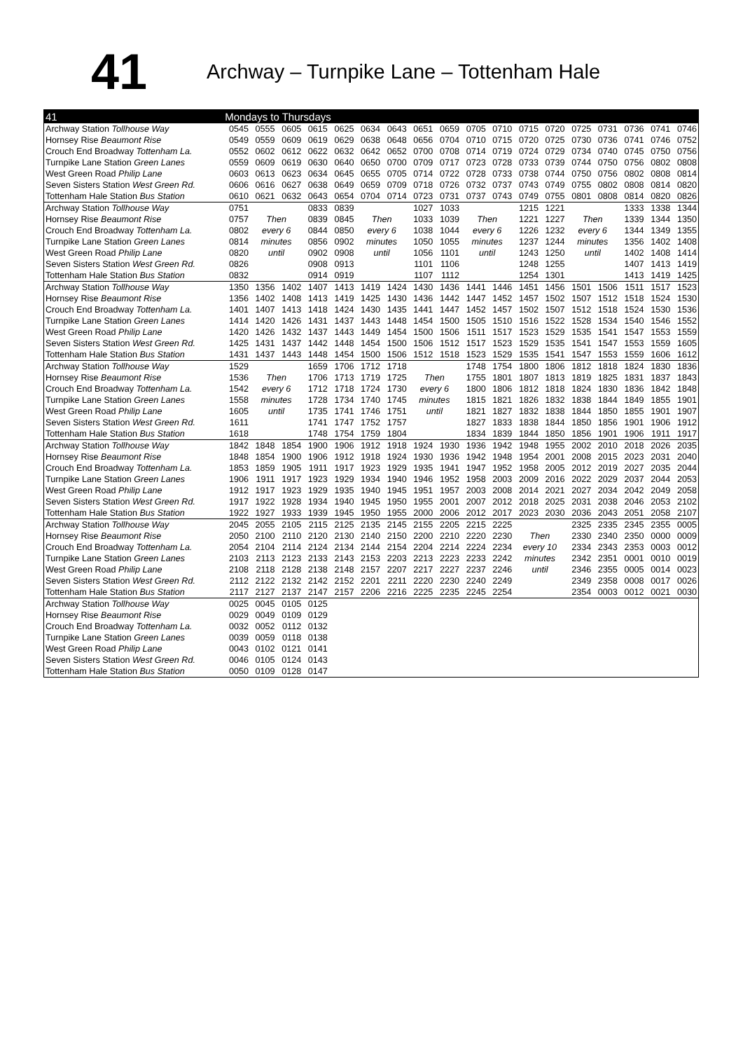41
Archway – Turnpike Lane – Tottenham Hale
| 41 | Mondays to Thursdays | | | | | | | | | | | | | | | | | |
| --- | --- | --- | --- | --- | --- | --- | --- | --- | --- | --- | --- | --- | --- | --- | --- | --- | --- | --- |
| Archway Station Tollhouse Way | 0545 | 0555 | 0605 | 0615 | 0625 | 0634 | 0643 | 0651 | 0659 | 0705 | 0710 | 0715 | 0720 | 0725 | 0731 | 0736 | 0741 | 0746 |
| Hornsey Rise Beaumont Rise | 0549 | 0559 | 0609 | 0619 | 0629 | 0638 | 0648 | 0656 | 0704 | 0710 | 0715 | 0720 | 0725 | 0730 | 0736 | 0741 | 0746 | 0752 |
| Crouch End Broadway Tottenham La. | 0552 | 0602 | 0612 | 0622 | 0632 | 0642 | 0652 | 0700 | 0708 | 0714 | 0719 | 0724 | 0729 | 0734 | 0740 | 0745 | 0750 | 0756 |
| Turnpike Lane Station Green Lanes | 0559 | 0609 | 0619 | 0630 | 0640 | 0650 | 0700 | 0709 | 0717 | 0723 | 0728 | 0733 | 0739 | 0744 | 0750 | 0756 | 0802 | 0808 |
| West Green Road Philip Lane | 0603 | 0613 | 0623 | 0634 | 0645 | 0655 | 0705 | 0714 | 0722 | 0728 | 0733 | 0738 | 0744 | 0750 | 0756 | 0802 | 0808 | 0814 |
| Seven Sisters Station West Green Rd. | 0606 | 0616 | 0627 | 0638 | 0649 | 0659 | 0709 | 0718 | 0726 | 0732 | 0737 | 0743 | 0749 | 0755 | 0802 | 0808 | 0814 | 0820 |
| Tottenham Hale Station Bus Station | 0610 | 0621 | 0632 | 0643 | 0654 | 0704 | 0714 | 0723 | 0731 | 0737 | 0743 | 0749 | 0755 | 0801 | 0808 | 0814 | 0820 | 0826 |
| Archway Station Tollhouse Way | 0751 | | | 0833 | 0839 | | | 1027 | 1033 | | | 1215 | 1221 | | | 1333 | 1338 | 1344 |
| Hornsey Rise Beaumont Rise | 0757 | Then | | 0839 | 0845 | Then | | 1033 | 1039 | Then | | 1221 | 1227 | Then | | 1339 | 1344 | 1350 |
| Crouch End Broadway Tottenham La. | 0802 | every 6 | | 0844 | 0850 | every 6 | | 1038 | 1044 | every 6 | | 1226 | 1232 | every 6 | | 1344 | 1349 | 1355 |
| Turnpike Lane Station Green Lanes | 0814 | minutes | | 0856 | 0902 | minutes | | 1050 | 1055 | minutes | | 1237 | 1244 | minutes | | 1356 | 1402 | 1408 |
| West Green Road Philip Lane | 0820 | until | | 0902 | 0908 | until | | 1056 | 1101 | until | | 1243 | 1250 | until | | 1402 | 1408 | 1414 |
| Seven Sisters Station West Green Rd. | 0826 | | | 0908 | 0913 | | | 1101 | 1106 | | | 1248 | 1255 | | | 1407 | 1413 | 1419 |
| Tottenham Hale Station Bus Station | 0832 | | | 0914 | 0919 | | | 1107 | 1112 | | | 1254 | 1301 | | | 1413 | 1419 | 1425 |
| Archway Station Tollhouse Way | 1350 | 1356 | 1402 | 1407 | 1413 | 1419 | 1424 | 1430 | 1436 | 1441 | 1446 | 1451 | 1456 | 1501 | 1506 | 1511 | 1517 | 1523 |
| Hornsey Rise Beaumont Rise | 1356 | 1402 | 1408 | 1413 | 1419 | 1425 | 1430 | 1436 | 1442 | 1447 | 1452 | 1457 | 1502 | 1507 | 1512 | 1518 | 1524 | 1530 |
| Crouch End Broadway Tottenham La. | 1401 | 1407 | 1413 | 1418 | 1424 | 1430 | 1435 | 1441 | 1447 | 1452 | 1457 | 1502 | 1507 | 1512 | 1518 | 1524 | 1530 | 1536 |
| Turnpike Lane Station Green Lanes | 1414 | 1420 | 1426 | 1431 | 1437 | 1443 | 1448 | 1454 | 1500 | 1505 | 1510 | 1516 | 1522 | 1528 | 1534 | 1540 | 1546 | 1552 |
| West Green Road Philip Lane | 1420 | 1426 | 1432 | 1437 | 1443 | 1449 | 1454 | 1500 | 1506 | 1511 | 1517 | 1523 | 1529 | 1535 | 1541 | 1547 | 1553 | 1559 |
| Seven Sisters Station West Green Rd. | 1425 | 1431 | 1437 | 1442 | 1448 | 1454 | 1500 | 1506 | 1512 | 1517 | 1523 | 1529 | 1535 | 1541 | 1547 | 1553 | 1559 | 1605 |
| Tottenham Hale Station Bus Station | 1431 | 1437 | 1443 | 1448 | 1454 | 1500 | 1506 | 1512 | 1518 | 1523 | 1529 | 1535 | 1541 | 1547 | 1553 | 1559 | 1606 | 1612 |
| Archway Station Tollhouse Way | 1529 | | | 1659 | 1706 | 1712 | 1718 | | | 1748 | 1754 | 1800 | 1806 | 1812 | 1818 | 1824 | 1830 | 1836 |
| Hornsey Rise Beaumont Rise | 1536 | Then | | 1706 | 1713 | 1719 | 1725 | Then | | 1755 | 1801 | 1807 | 1813 | 1819 | 1825 | 1831 | 1837 | 1843 |
| Crouch End Broadway Tottenham La. | 1542 | every 6 | | 1712 | 1718 | 1724 | 1730 | every 6 | | 1800 | 1806 | 1812 | 1818 | 1824 | 1830 | 1836 | 1842 | 1848 |
| Turnpike Lane Station Green Lanes | 1558 | minutes | | 1728 | 1734 | 1740 | 1745 | minutes | | 1815 | 1821 | 1826 | 1832 | 1838 | 1844 | 1849 | 1855 | 1901 |
| West Green Road Philip Lane | 1605 | until | | 1735 | 1741 | 1746 | 1751 | until | | 1821 | 1827 | 1832 | 1838 | 1844 | 1850 | 1855 | 1901 | 1907 |
| Seven Sisters Station West Green Rd. | 1611 | | | 1741 | 1747 | 1752 | 1757 | | | 1827 | 1833 | 1838 | 1844 | 1850 | 1856 | 1901 | 1906 | 1912 |
| Tottenham Hale Station Bus Station | 1618 | | | 1748 | 1754 | 1759 | 1804 | | | 1834 | 1839 | 1844 | 1850 | 1856 | 1901 | 1906 | 1911 | 1917 |
| Archway Station Tollhouse Way | 1842 | 1848 | 1854 | 1900 | 1906 | 1912 | 1918 | 1924 | 1930 | 1936 | 1942 | 1948 | 1955 | 2002 | 2010 | 2018 | 2026 | 2035 |
| Hornsey Rise Beaumont Rise | 1848 | 1854 | 1900 | 1906 | 1912 | 1918 | 1924 | 1930 | 1936 | 1942 | 1948 | 1954 | 2001 | 2008 | 2015 | 2023 | 2031 | 2040 |
| Crouch End Broadway Tottenham La. | 1853 | 1859 | 1905 | 1911 | 1917 | 1923 | 1929 | 1935 | 1941 | 1947 | 1952 | 1958 | 2005 | 2012 | 2019 | 2027 | 2035 | 2044 |
| Turnpike Lane Station Green Lanes | 1906 | 1911 | 1917 | 1923 | 1929 | 1934 | 1940 | 1946 | 1952 | 1958 | 2003 | 2009 | 2016 | 2022 | 2029 | 2037 | 2044 | 2053 |
| West Green Road Philip Lane | 1912 | 1917 | 1923 | 1929 | 1935 | 1940 | 1945 | 1951 | 1957 | 2003 | 2008 | 2014 | 2021 | 2027 | 2034 | 2042 | 2049 | 2058 |
| Seven Sisters Station West Green Rd. | 1917 | 1922 | 1928 | 1934 | 1940 | 1945 | 1950 | 1955 | 2001 | 2007 | 2012 | 2018 | 2025 | 2031 | 2038 | 2046 | 2053 | 2102 |
| Tottenham Hale Station Bus Station | 1922 | 1927 | 1933 | 1939 | 1945 | 1950 | 1955 | 2000 | 2006 | 2012 | 2017 | 2023 | 2030 | 2036 | 2043 | 2051 | 2058 | 2107 |
| Archway Station Tollhouse Way | 2045 | 2055 | 2105 | 2115 | 2125 | 2135 | 2145 | 2155 | 2205 | 2215 | 2225 | | | 2325 | 2335 | 2345 | 2355 | 0005 |
| Hornsey Rise Beaumont Rise | 2050 | 2100 | 2110 | 2120 | 2130 | 2140 | 2150 | 2200 | 2210 | 2220 | 2230 | Then | | 2330 | 2340 | 2350 | 0000 | 0009 |
| Crouch End Broadway Tottenham La. | 2054 | 2104 | 2114 | 2124 | 2134 | 2144 | 2154 | 2204 | 2214 | 2224 | 2234 | every 10 | | 2334 | 2343 | 2353 | 0003 | 0012 |
| Turnpike Lane Station Green Lanes | 2103 | 2113 | 2123 | 2133 | 2143 | 2153 | 2203 | 2213 | 2223 | 2233 | 2242 | minutes | | 2342 | 2351 | 0001 | 0010 | 0019 |
| West Green Road Philip Lane | 2108 | 2118 | 2128 | 2138 | 2148 | 2157 | 2207 | 2217 | 2227 | 2237 | 2246 | until | | 2346 | 2355 | 0005 | 0014 | 0023 |
| Seven Sisters Station West Green Rd. | 2112 | 2122 | 2132 | 2142 | 2152 | 2201 | 2211 | 2220 | 2230 | 2240 | 2249 | | | 2349 | 2358 | 0008 | 0017 | 0026 |
| Tottenham Hale Station Bus Station | 2117 | 2127 | 2137 | 2147 | 2157 | 2206 | 2216 | 2225 | 2235 | 2245 | 2254 | | | 2354 | 0003 | 0012 | 0021 | 0030 |
| Archway Station Tollhouse Way | 0025 | 0045 | 0105 | 0125 | | | | | | | | | | | | | | |
| Hornsey Rise Beaumont Rise | 0029 | 0049 | 0109 | 0129 | | | | | | | | | | | | | | |
| Crouch End Broadway Tottenham La. | 0032 | 0052 | 0112 | 0132 | | | | | | | | | | | | | | |
| Turnpike Lane Station Green Lanes | 0039 | 0059 | 0118 | 0138 | | | | | | | | | | | | | | |
| West Green Road Philip Lane | 0043 | 0102 | 0121 | 0141 | | | | | | | | | | | | | | |
| Seven Sisters Station West Green Rd. | 0046 | 0105 | 0124 | 0143 | | | | | | | | | | | | | | |
| Tottenham Hale Station Bus Station | 0050 | 0109 | 0128 | 0147 | | | | | | | | | | | | | | |